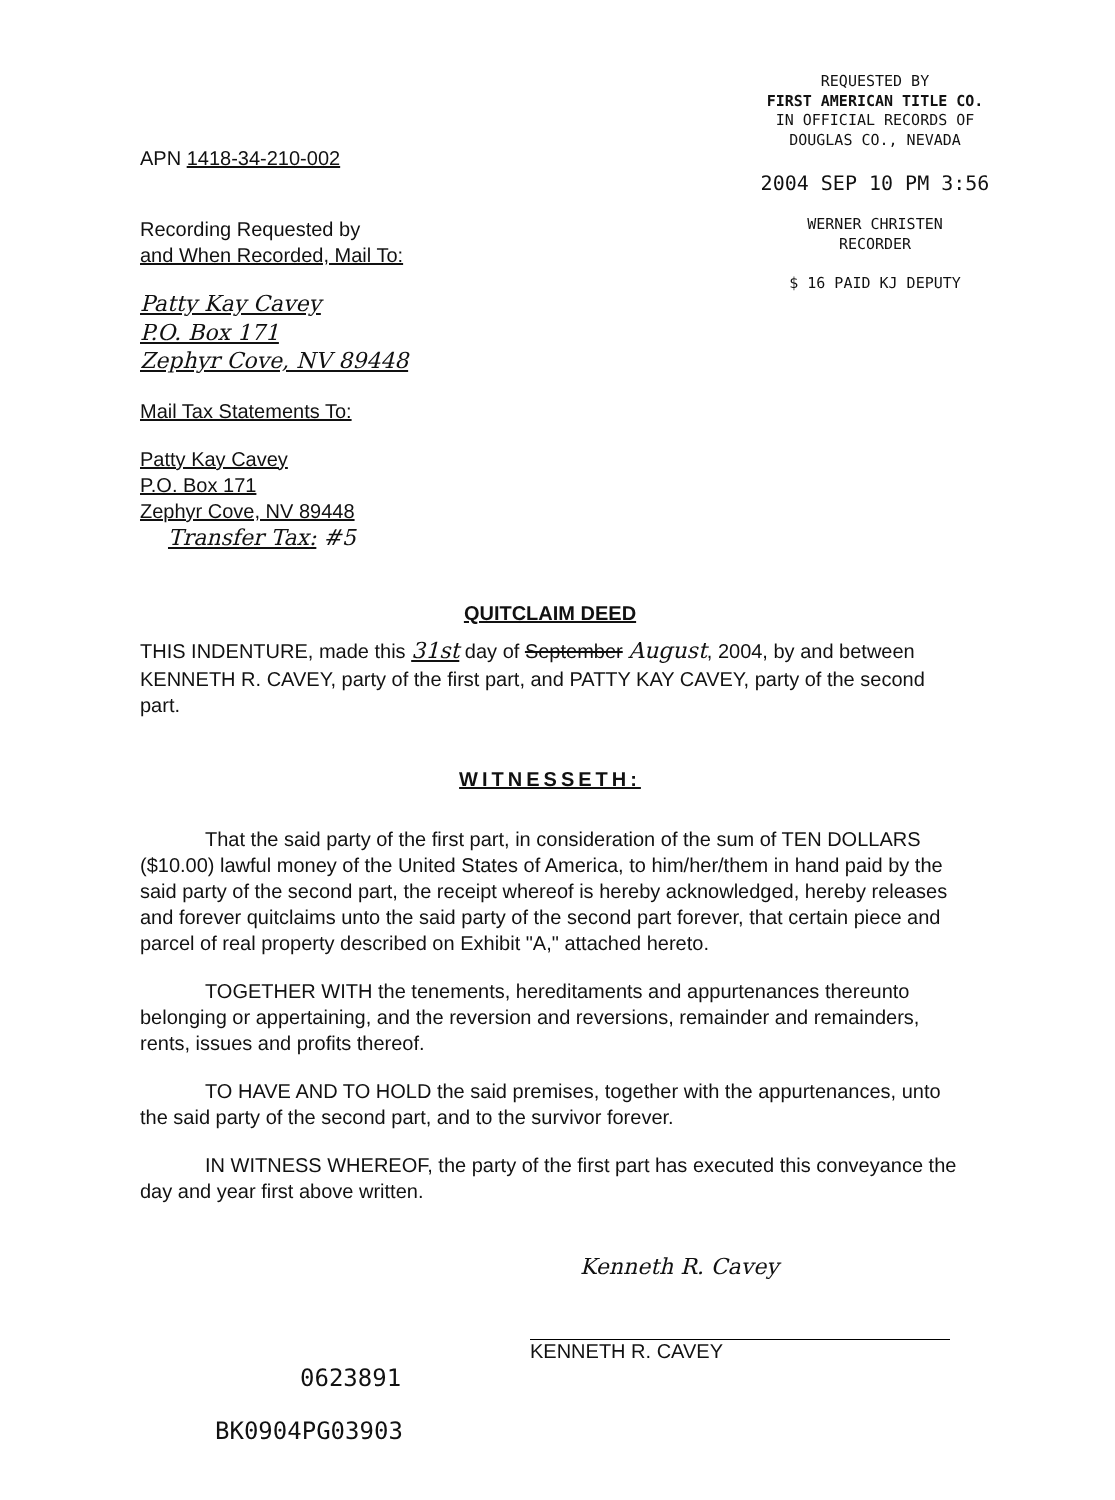REQUESTED BY
FIRST AMERICAN TITLE CO.
IN OFFICIAL RECORDS OF
DOUGLAS CO., NEVADA
2004 SEP 10 PM 3:56
WERNER CHRISTEN
RECORDER
$ 16 PAID KJ DEPUTY
APN 1418-34-210-002
Recording Requested by
and When Recorded, Mail To:
Patty Kay Cavey
P.O. Box 171
Zephyr Cove, NV 89448
Mail Tax Statements To:
Patty Kay Cavey
P.O. Box 171
Zephyr Cove, NV 89448
Transfer Tax: #5
QUITCLAIM DEED
THIS INDENTURE, made this 31st day of September August, 2004, by and between KENNETH R. CAVEY, party of the first part, and PATTY KAY CAVEY, party of the second part.
WITNESSETH:
That the said party of the first part, in consideration of the sum of TEN DOLLARS ($10.00) lawful money of the United States of America, to him/her/them in hand paid by the said party of the second part, the receipt whereof is hereby acknowledged, hereby releases and forever quitclaims unto the said party of the second part forever, that certain piece and parcel of real property described on Exhibit "A," attached hereto.
TOGETHER WITH the tenements, hereditaments and appurtenances thereunto belonging or appertaining, and the reversion and reversions, remainder and remainders, rents, issues and profits thereof.
TO HAVE AND TO HOLD the said premises, together with the appurtenances, unto the said party of the second part, and to the survivor forever.
IN WITNESS WHEREOF, the party of the first part has executed this conveyance the day and year first above written.
Kenneth R. Cavey
KENNETH R. CAVEY
0623891
BK0904PG03903